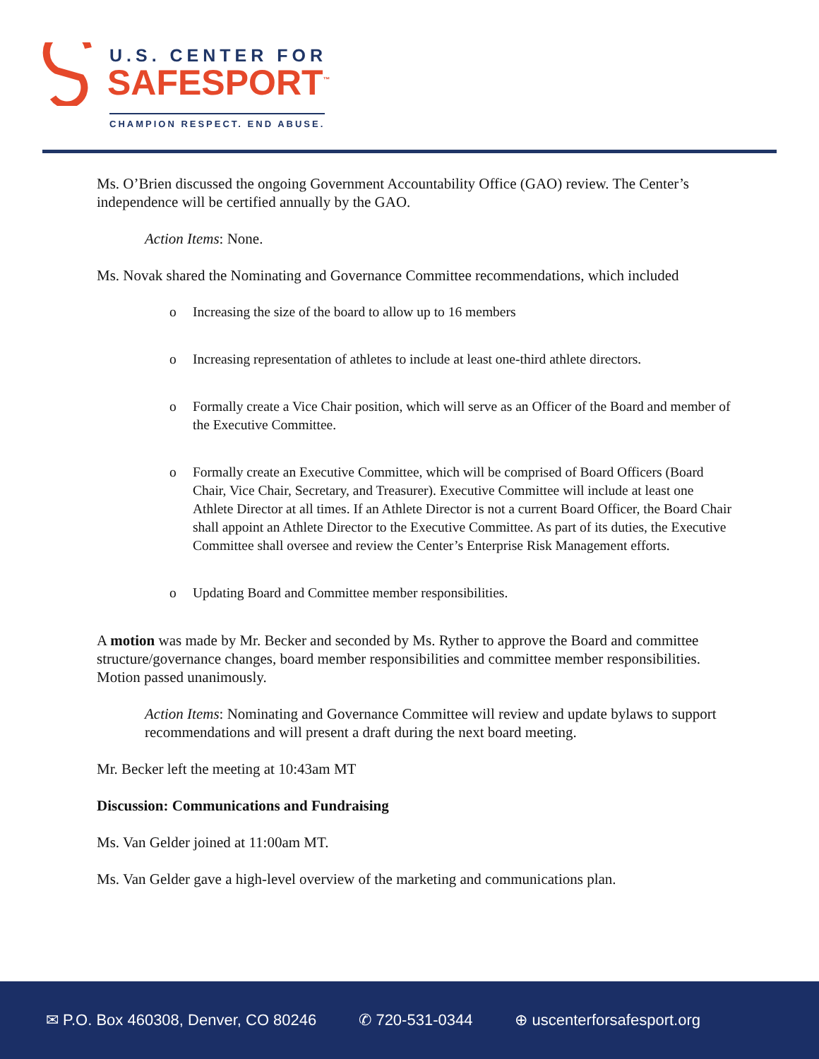U.S. CENTER FOR
SAFESPORT<sup>™</sup>
CHAMPION RESPECT. END ABUSE.
Ms. O’Brien discussed the ongoing Government Accountability Office (GAO) review. The Center’s independence will be certified annually by the GAO.
Action Items: None.
Ms. Novak shared the Nominating and Governance Committee recommendations, which included
o Increasing the size of the board to allow up to 16 members
o Increasing representation of athletes to include at least one-third athlete directors.
o Formally create a Vice Chair position, which will serve as an Officer of the Board and member of the Executive Committee.
o Formally create an Executive Committee, which will be comprised of Board Officers (Board Chair, Vice Chair, Secretary, and Treasurer). Executive Committee will include at least one Athlete Director at all times. If an Athlete Director is not a current Board Officer, the Board Chair shall appoint an Athlete Director to the Executive Committee. As part of its duties, the Executive Committee shall oversee and review the Center’s Enterprise Risk Management efforts.
o Updating Board and Committee member responsibilities.
A motion was made by Mr. Becker and seconded by Ms. Ryther to approve the Board and committee structure/governance changes, board member responsibilities and committee member responsibilities. Motion passed unanimously.
Action Items: Nominating and Governance Committee will review and update bylaws to support recommendations and will present a draft during the next board meeting.
Mr. Becker left the meeting at 10:43am MT
Discussion: Communications and Fundraising
Ms. Van Gelder joined at 11:00am MT.
Ms. Van Gelder gave a high-level overview of the marketing and communications plan.
✉ P.O. Box 460308, Denver, CO 80246 ✆ 720-531-0344 ⊕ uscenterforsafesport.org